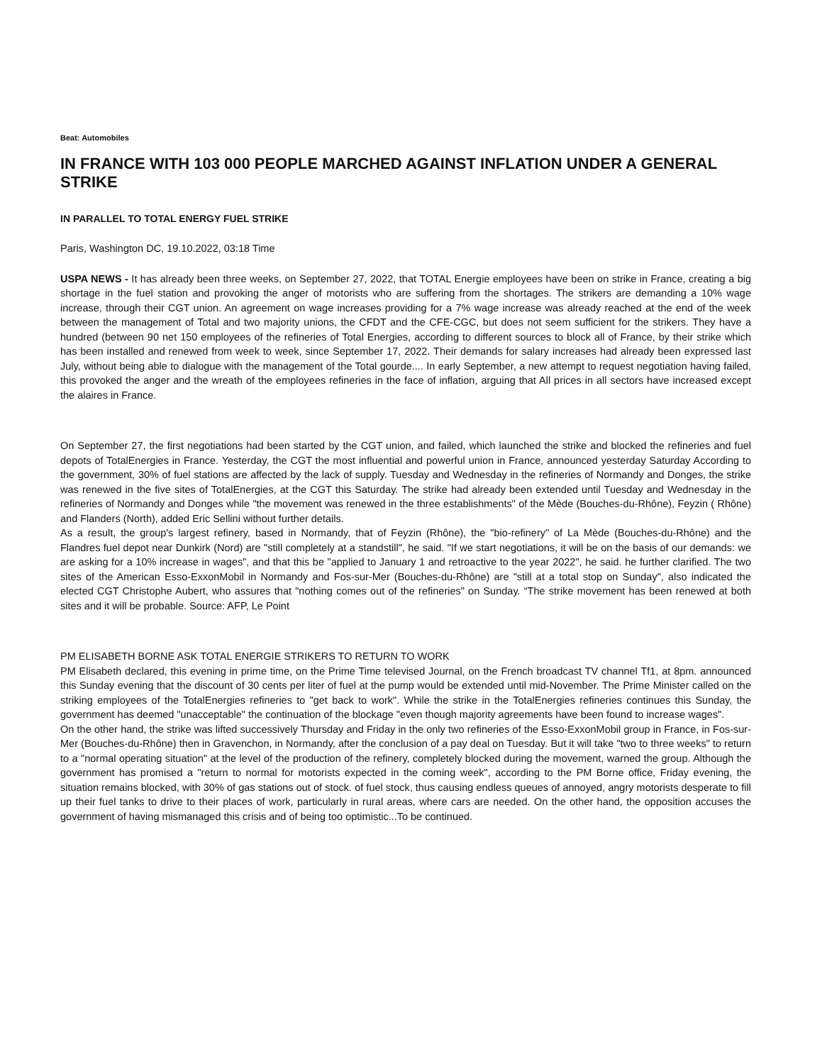Beat: Automobiles
IN FRANCE WITH 103 000 PEOPLE MARCHED AGAINST INFLATION UNDER A GENERAL STRIKE
IN PARALLEL TO TOTAL ENERGY FUEL STRIKE
Paris, Washington DC, 19.10.2022, 03:18 Time
USPA NEWS - It has already been three weeks, on September 27, 2022, that TOTAL Energie employees have been on strike in France, creating a big shortage in the fuel station and provoking the anger of motorists who are suffering from the shortages. The strikers are demanding a 10% wage increase, through their CGT union. An agreement on wage increases providing for a 7% wage increase was already reached at the end of the week between the management of Total and two majority unions, the CFDT and the CFE-CGC, but does not seem sufficient for the strikers. They have a hundred (between 90 net 150 employees of the refineries of Total Energies, according to different sources to block all of France, by their strike which has been installed and renewed from week to week, since September 17, 2022. Their demands for salary increases had already been expressed last July, without being able to dialogue with the management of the Total gourde.... In early September, a new attempt to request negotiation having failed, this provoked the anger and the wreath of the employees refineries in the face of inflation, arguing that All prices in all sectors have increased except the alaires in France.
On September 27, the first negotiations had been started by the CGT union, and failed, which launched the strike and blocked the refineries and fuel depots of TotalEnergies in France. Yesterday, the CGT the most influential and powerful union in France, announced yesterday Saturday According to the government, 30% of fuel stations are affected by the lack of supply. Tuesday and Wednesday in the refineries of Normandy and Donges, the strike was renewed in the five sites of TotalEnergies, at the CGT this Saturday. The strike had already been extended until Tuesday and Wednesday in the refineries of Normandy and Donges while "the movement was renewed in the three establishments" of the Mède (Bouches-du-Rhône), Feyzin ( Rhône) and Flanders (North), added Eric Sellini without further details.
As a result, the group's largest refinery, based in Normandy, that of Feyzin (Rhône), the "bio-refinery" of La Mède (Bouches-du-Rhône) and the Flandres fuel depot near Dunkirk (Nord) are "still completely at a standstill", he said. "If we start negotiations, it will be on the basis of our demands: we are asking for a 10% increase in wages", and that this be "applied to January 1 and retroactive to the year 2022", he said. he further clarified. The two sites of the American Esso-ExxonMobil in Normandy and Fos-sur-Mer (Bouches-du-Rhône) are "still at a total stop on Sunday", also indicated the elected CGT Christophe Aubert, who assures that "nothing comes out of the refineries" on Sunday. “The strike movement has been renewed at both sites and it will be probable. Source: AFP, Le Point
PM ELISABETH BORNE ASK TOTAL ENERGIE STRIKERS TO RETURN TO WORK
PM Elisabeth declared, this evening in prime time, on the Prime Time televised Journal, on the French broadcast TV channel Tf1, at 8pm. announced this Sunday evening that the discount of 30 cents per liter of fuel at the pump would be extended until mid-November. The Prime Minister called on the striking employees of the TotalEnergies refineries to "get back to work". While the strike in the TotalEnergies refineries continues this Sunday, the government has deemed "unacceptable" the continuation of the blockage "even though majority agreements have been found to increase wages".
On the other hand, the strike was lifted successively Thursday and Friday in the only two refineries of the Esso-ExxonMobil group in France, in Fos-sur-Mer (Bouches-du-Rhône) then in Gravenchon, in Normandy, after the conclusion of a pay deal on Tuesday. But it will take "two to three weeks" to return to a "normal operating situation" at the level of the production of the refinery, completely blocked during the movement, warned the group. Although the government has promised a "return to normal for motorists expected in the coming week", according to the PM Borne office, Friday evening, the situation remains blocked, with 30% of gas stations out of stock. of fuel stock, thus causing endless queues of annoyed, angry motorists desperate to fill up their fuel tanks to drive to their places of work, particularly in rural areas, where cars are needed. On the other hand, the opposition accuses the government of having mismanaged this crisis and of being too optimistic...To be continued.